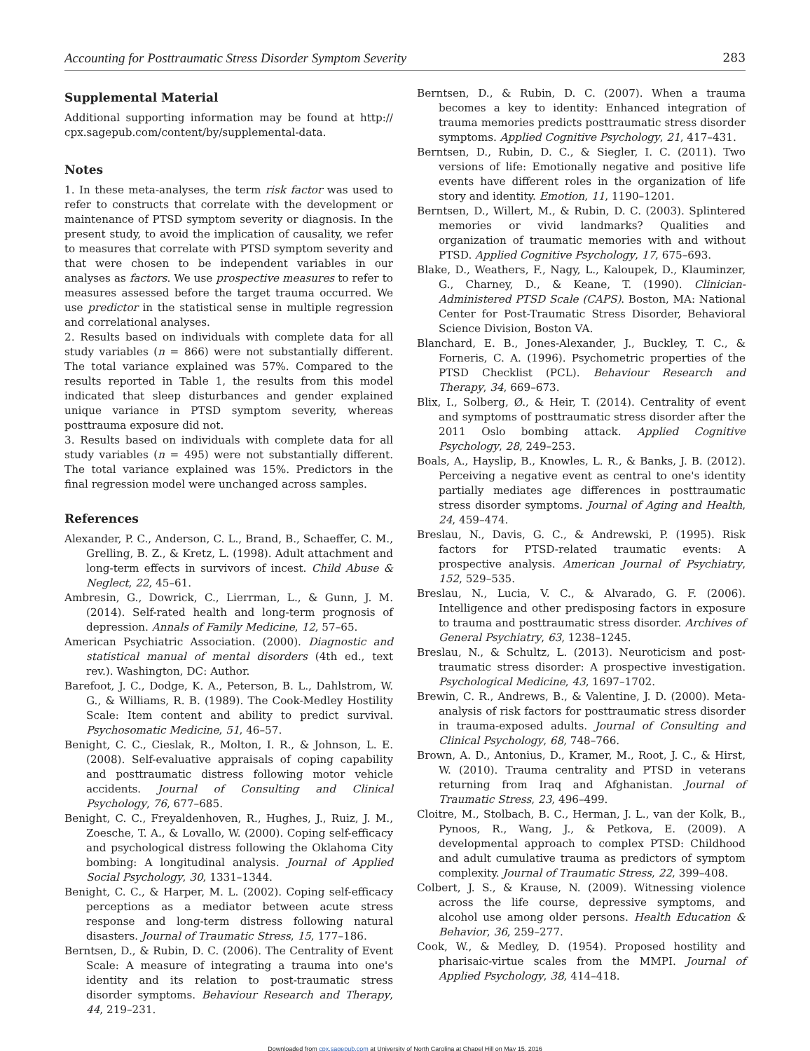Accounting for Posttraumatic Stress Disorder Symptom Severity 283
Supplemental Material
Additional supporting information may be found at http:// cpx.sagepub.com/content/by/supplemental-data.
Notes
1. In these meta-analyses, the term risk factor was used to refer to constructs that correlate with the development or maintenance of PTSD symptom severity or diagnosis. In the present study, to avoid the implication of causality, we refer to measures that correlate with PTSD symptom severity and that were chosen to be independent variables in our analyses as factors. We use prospective measures to refer to measures assessed before the target trauma occurred. We use predictor in the statistical sense in multiple regression and correlational analyses.
2. Results based on individuals with complete data for all study variables (n = 866) were not substantially different. The total variance explained was 57%. Compared to the results reported in Table 1, the results from this model indicated that sleep disturbances and gender explained unique variance in PTSD symptom severity, whereas posttrauma exposure did not.
3. Results based on individuals with complete data for all study variables (n = 495) were not substantially different. The total variance explained was 15%. Predictors in the final regression model were unchanged across samples.
References
Alexander, P. C., Anderson, C. L., Brand, B., Schaeffer, C. M., Grelling, B. Z., & Kretz, L. (1998). Adult attachment and long-term effects in survivors of incest. Child Abuse & Neglect, 22, 45–61.
Ambresin, G., Dowrick, C., Lierrman, L., & Gunn, J. M. (2014). Self-rated health and long-term prognosis of depression. Annals of Family Medicine, 12, 57–65.
American Psychiatric Association. (2000). Diagnostic and statistical manual of mental disorders (4th ed., text rev.). Washington, DC: Author.
Barefoot, J. C., Dodge, K. A., Peterson, B. L., Dahlstrom, W. G., & Williams, R. B. (1989). The Cook-Medley Hostility Scale: Item content and ability to predict survival. Psychosomatic Medicine, 51, 46–57.
Benight, C. C., Cieslak, R., Molton, I. R., & Johnson, L. E. (2008). Self-evaluative appraisals of coping capability and posttraumatic distress following motor vehicle accidents. Journal of Consulting and Clinical Psychology, 76, 677–685.
Benight, C. C., Freyaldenhoven, R., Hughes, J., Ruiz, J. M., Zoesche, T. A., & Lovallo, W. (2000). Coping self-efficacy and psychological distress following the Oklahoma City bombing: A longitudinal analysis. Journal of Applied Social Psychology, 30, 1331–1344.
Benight, C. C., & Harper, M. L. (2002). Coping self-efficacy perceptions as a mediator between acute stress response and long-term distress following natural disasters. Journal of Traumatic Stress, 15, 177–186.
Berntsen, D., & Rubin, D. C. (2006). The Centrality of Event Scale: A measure of integrating a trauma into one's identity and its relation to post-traumatic stress disorder symptoms. Behaviour Research and Therapy, 44, 219–231.
Berntsen, D., & Rubin, D. C. (2007). When a trauma becomes a key to identity: Enhanced integration of trauma memories predicts posttraumatic stress disorder symptoms. Applied Cognitive Psychology, 21, 417–431.
Berntsen, D., Rubin, D. C., & Siegler, I. C. (2011). Two versions of life: Emotionally negative and positive life events have different roles in the organization of life story and identity. Emotion, 11, 1190–1201.
Berntsen, D., Willert, M., & Rubin, D. C. (2003). Splintered memories or vivid landmarks? Qualities and organization of traumatic memories with and without PTSD. Applied Cognitive Psychology, 17, 675–693.
Blake, D., Weathers, F., Nagy, L., Kaloupek, D., Klauminzer, G., Charney, D., & Keane, T. (1990). Clinician-Administered PTSD Scale (CAPS). Boston, MA: National Center for Post-Traumatic Stress Disorder, Behavioral Science Division, Boston VA.
Blanchard, E. B., Jones-Alexander, J., Buckley, T. C., & Forneris, C. A. (1996). Psychometric properties of the PTSD Checklist (PCL). Behaviour Research and Therapy, 34, 669–673.
Blix, I., Solberg, Ø., & Heir, T. (2014). Centrality of event and symptoms of posttraumatic stress disorder after the 2011 Oslo bombing attack. Applied Cognitive Psychology, 28, 249–253.
Boals, A., Hayslip, B., Knowles, L. R., & Banks, J. B. (2012). Perceiving a negative event as central to one's identity partially mediates age differences in posttraumatic stress disorder symptoms. Journal of Aging and Health, 24, 459–474.
Breslau, N., Davis, G. C., & Andrewski, P. (1995). Risk factors for PTSD-related traumatic events: A prospective analysis. American Journal of Psychiatry, 152, 529–535.
Breslau, N., Lucia, V. C., & Alvarado, G. F. (2006). Intelligence and other predisposing factors in exposure to trauma and posttraumatic stress disorder. Archives of General Psychiatry, 63, 1238–1245.
Breslau, N., & Schultz, L. (2013). Neuroticism and post-traumatic stress disorder: A prospective investigation. Psychological Medicine, 43, 1697–1702.
Brewin, C. R., Andrews, B., & Valentine, J. D. (2000). Meta-analysis of risk factors for posttraumatic stress disorder in trauma-exposed adults. Journal of Consulting and Clinical Psychology, 68, 748–766.
Brown, A. D., Antonius, D., Kramer, M., Root, J. C., & Hirst, W. (2010). Trauma centrality and PTSD in veterans returning from Iraq and Afghanistan. Journal of Traumatic Stress, 23, 496–499.
Cloitre, M., Stolbach, B. C., Herman, J. L., van der Kolk, B., Pynoos, R., Wang, J., & Petkova, E. (2009). A developmental approach to complex PTSD: Childhood and adult cumulative trauma as predictors of symptom complexity. Journal of Traumatic Stress, 22, 399–408.
Colbert, J. S., & Krause, N. (2009). Witnessing violence across the life course, depressive symptoms, and alcohol use among older persons. Health Education & Behavior, 36, 259–277.
Cook, W., & Medley, D. (1954). Proposed hostility and pharisaic-virtue scales from the MMPI. Journal of Applied Psychology, 38, 414–418.
Downloaded from cpx.sagepub.com at University of North Carolina at Chapel Hill on May 15, 2016